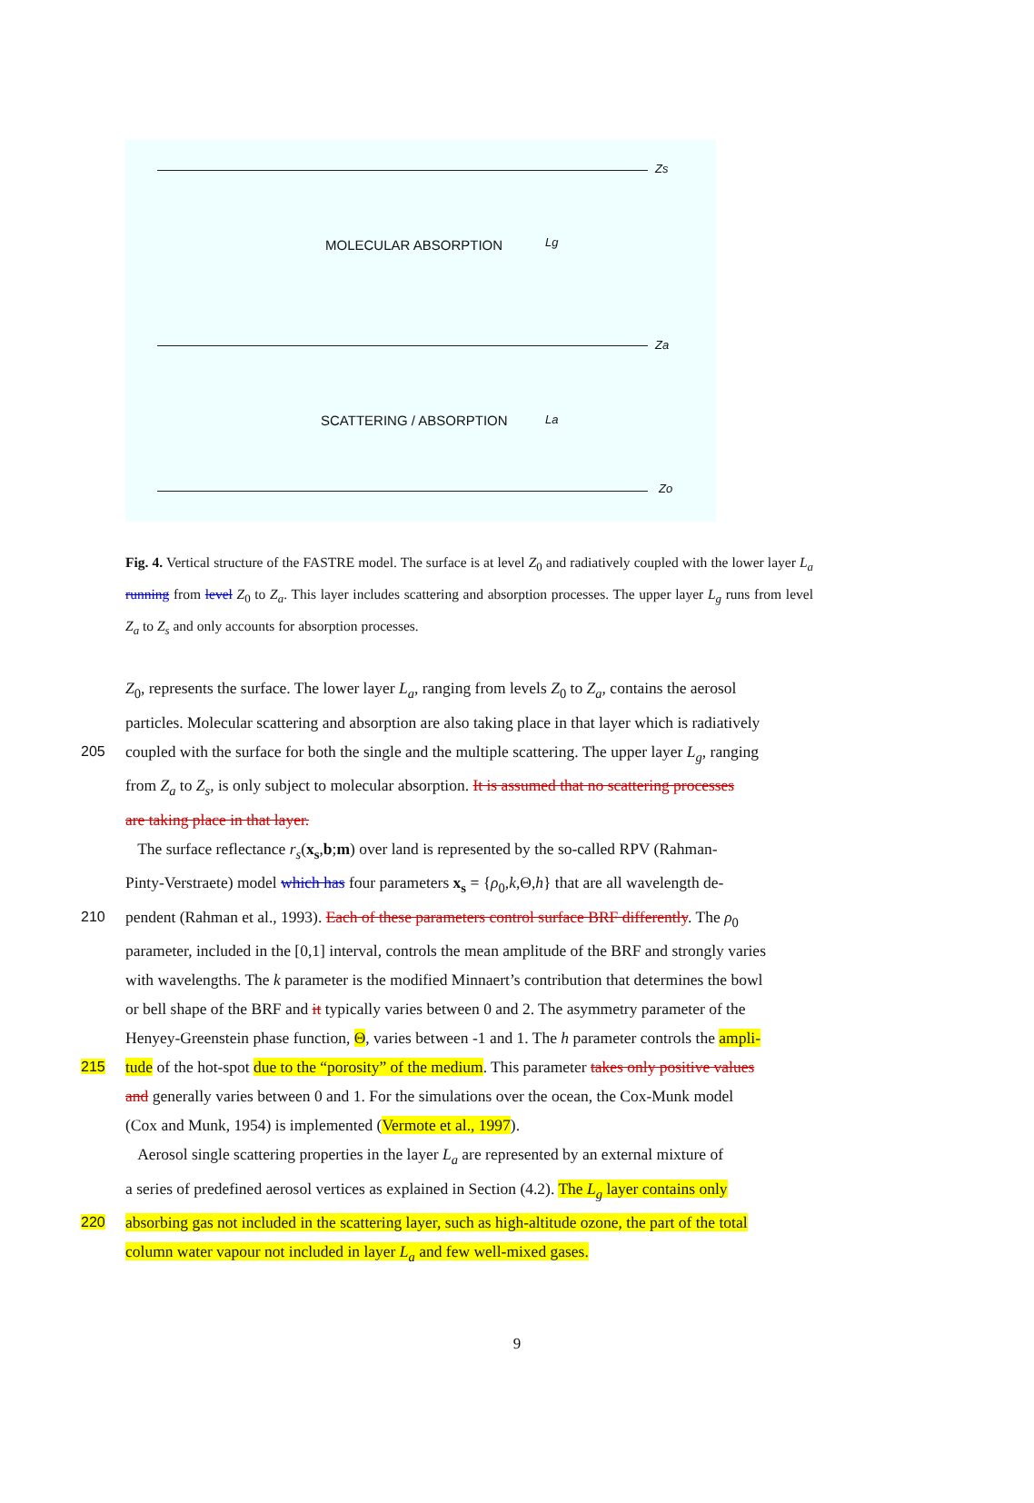Zs
MOLECULAR ABSORPTION Lg
Za
SCATTERING / ABSORPTION La
Zo
Fig. 4. Vertical structure of the FASTRE model. The surface is at level Z<sub>0</sub> and radiatively coupled with the lower layer L<sub>a</sub> running from level Z<sub>0</sub> to Z<sub>a</sub>. This layer includes scattering and absorption processes. The upper layer L<sub>g</sub> runs from level Z<sub>a</sub> to Z<sub>s</sub> and only accounts for absorption processes.
Z<sub>0</sub>, represents the surface. The lower layer L<sub>a</sub>, ranging from levels Z<sub>0</sub> to Z<sub>a</sub>, contains the aerosol
particles. Molecular scattering and absorption are also taking place in that layer which is radiatively
205 coupled with the surface for both the single and the multiple scattering. The upper layer L<sub>g</sub>, ranging
from Z<sub>a</sub> to Z<sub>s</sub>, is only subject to molecular absorption. It is assumed that no scattering processes
are taking place in that layer.
The surface reflectance r<sub>s</sub>(x<sub>s</sub>,b;m) over land is represented by the so-called RPV (Rahman-
Pinty-Verstraete) model which has four parameters x<sub>s</sub> = {ρ<sub>0</sub>,k,Θ,h} that are all wavelength de-
210 pendent (Rahman et al., 1993). Each of these parameters control surface BRF differently. The ρ<sub>0</sub>
parameter, included in the [0,1] interval, controls the mean amplitude of the BRF and strongly varies
with wavelengths. The k parameter is the modified Minnaert’s contribution that determines the bowl
or bell shape of the BRF and it typically varies between 0 and 2. The asymmetry parameter of the
Henyey-Greenstein phase function, Θ, varies between -1 and 1. The h parameter controls the ampli-
215 tude of the hot-spot due to the “porosity” of the medium. This parameter takes only positive values
and generally varies between 0 and 1. For the simulations over the ocean, the Cox-Munk model
(Cox and Munk, 1954) is implemented (Vermote et al., 1997).
Aerosol single scattering properties in the layer L<sub>a</sub> are represented by an external mixture of
a series of predefined aerosol vertices as explained in Section (4.2). The L<sub>g</sub> layer contains only
220 absorbing gas not included in the scattering layer, such as high-altitude ozone, the part of the total
column water vapour not included in layer L<sub>a</sub> and few well-mixed gases.
9